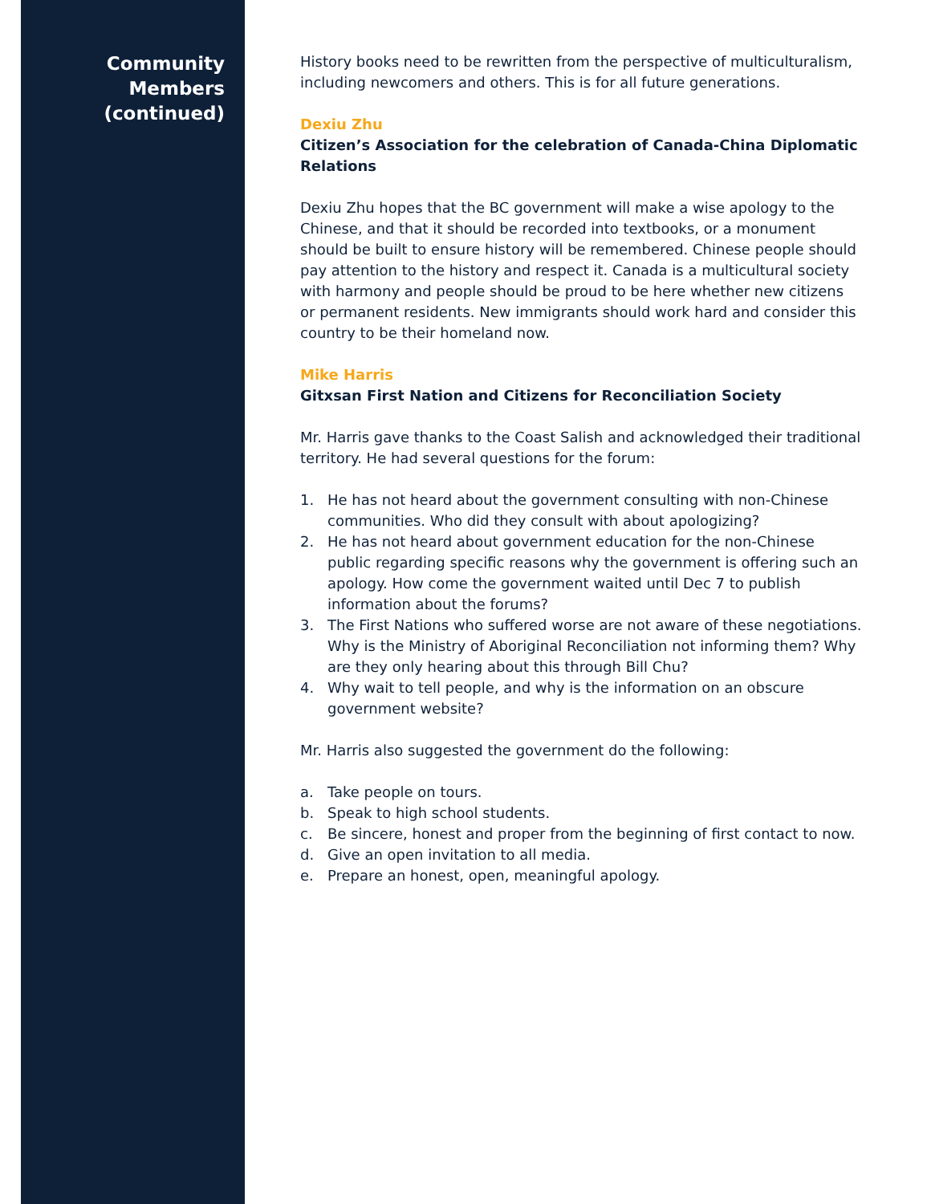Community
Members
(continued)
History books need to be rewritten from the perspective of multiculturalism, including newcomers and others. This is for all future generations.
Dexiu Zhu
Citizen’s Association for the celebration of Canada-China Diplomatic Relations
Dexiu Zhu hopes that the BC government will make a wise apology to the Chinese, and that it should be recorded into textbooks, or a monument should be built to ensure history will be remembered. Chinese people should pay attention to the history and respect it. Canada is a multicultural society with harmony and people should be proud to be here whether new citizens or permanent residents. New immigrants should work hard and consider this country to be their homeland now.
Mike Harris
Gitxsan First Nation and Citizens for Reconciliation Society
Mr. Harris gave thanks to the Coast Salish and acknowledged their traditional territory. He had several questions for the forum:
1. He has not heard about the government consulting with non-Chinese communities. Who did they consult with about apologizing?
2. He has not heard about government education for the non-Chinese public regarding specific reasons why the government is offering such an apology. How come the government waited until Dec 7 to publish information about the forums?
3. The First Nations who suffered worse are not aware of these negotiations. Why is the Ministry of Aboriginal Reconciliation not informing them? Why are they only hearing about this through Bill Chu?
4. Why wait to tell people, and why is the information on an obscure government website?
Mr. Harris also suggested the government do the following:
a. Take people on tours.
b. Speak to high school students.
c. Be sincere, honest and proper from the beginning of first contact to now.
d. Give an open invitation to all media.
e. Prepare an honest, open, meaningful apology.